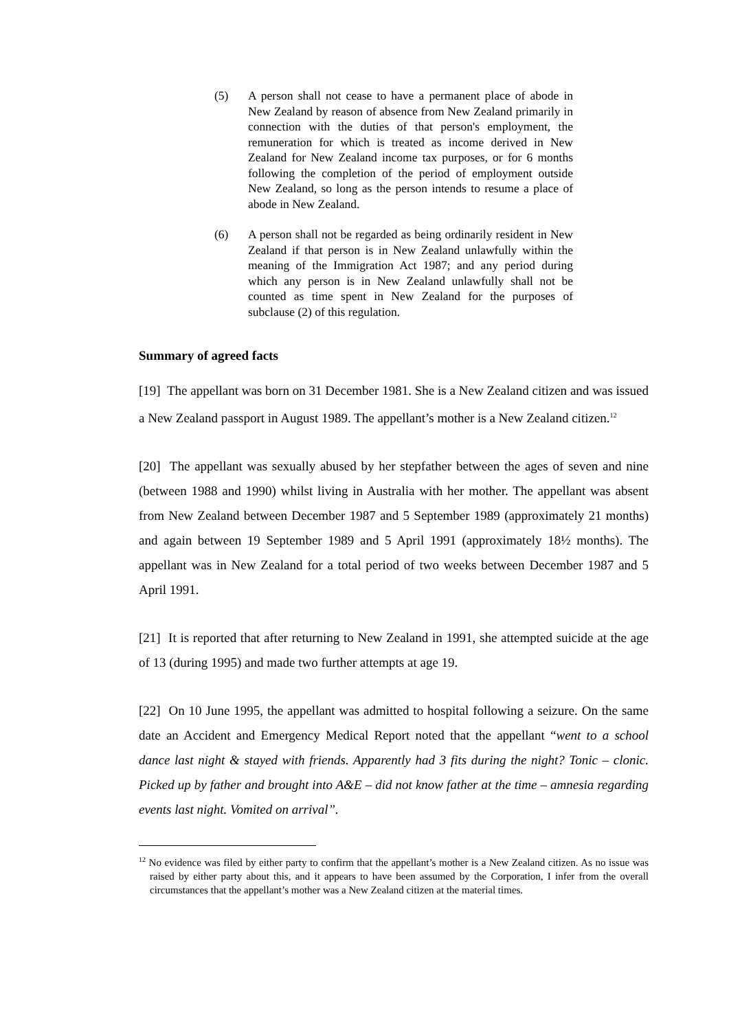(5) A person shall not cease to have a permanent place of abode in New Zealand by reason of absence from New Zealand primarily in connection with the duties of that person's employment, the remuneration for which is treated as income derived in New Zealand for New Zealand income tax purposes, or for 6 months following the completion of the period of employment outside New Zealand, so long as the person intends to resume a place of abode in New Zealand.
(6) A person shall not be regarded as being ordinarily resident in New Zealand if that person is in New Zealand unlawfully within the meaning of the Immigration Act 1987; and any period during which any person is in New Zealand unlawfully shall not be counted as time spent in New Zealand for the purposes of subclause (2) of this regulation.
Summary of agreed facts
[19] The appellant was born on 31 December 1981. She is a New Zealand citizen and was issued a New Zealand passport in August 1989. The appellant’s mother is a New Zealand citizen.<sup>12</sup>
[20] The appellant was sexually abused by her stepfather between the ages of seven and nine (between 1988 and 1990) whilst living in Australia with her mother. The appellant was absent from New Zealand between December 1987 and 5 September 1989 (approximately 21 months) and again between 19 September 1989 and 5 April 1991 (approximately 18½ months). The appellant was in New Zealand for a total period of two weeks between December 1987 and 5 April 1991.
[21] It is reported that after returning to New Zealand in 1991, she attempted suicide at the age of 13 (during 1995) and made two further attempts at age 19.
[22] On 10 June 1995, the appellant was admitted to hospital following a seizure. On the same date an Accident and Emergency Medical Report noted that the appellant “went to a school dance last night & stayed with friends. Apparently had 3 fits during the night? Tonic – clonic. Picked up by father and brought into A&E – did not know father at the time – amnesia regarding events last night. Vomited on arrival”.
<sup>12</sup> No evidence was filed by either party to confirm that the appellant’s mother is a New Zealand citizen. As no issue was raised by either party about this, and it appears to have been assumed by the Corporation, I infer from the overall circumstances that the appellant’s mother was a New Zealand citizen at the material times.